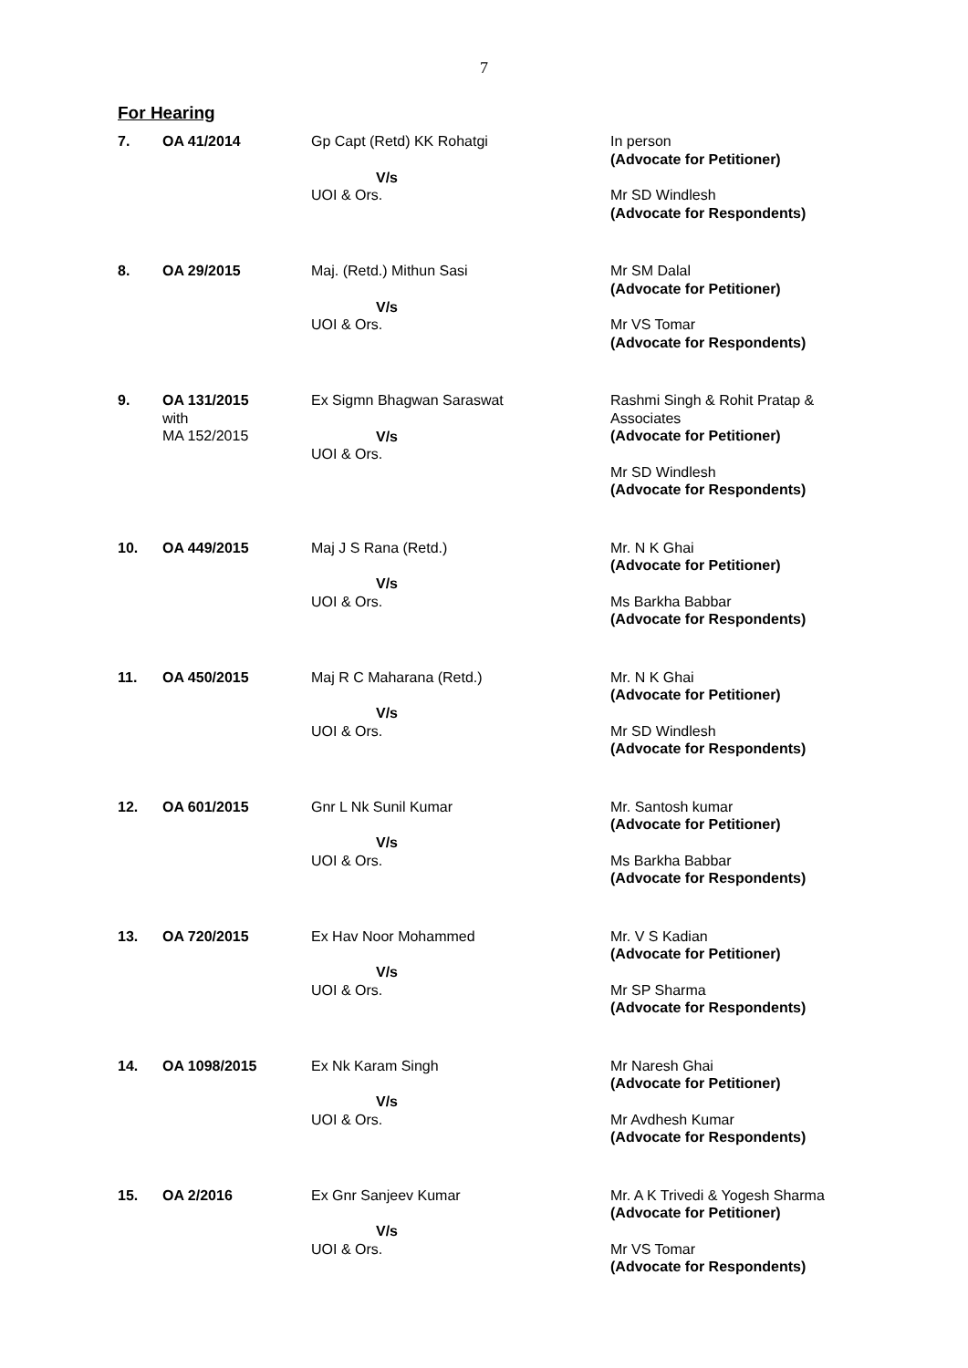7
For Hearing
| 7. | OA 41/2014 | Gp Capt (Retd) KK Rohatgi V/s UOI & Ors. | In person (Advocate for Petitioner) Mr SD Windlesh (Advocate for Respondents) |
| 8. | OA 29/2015 | Maj. (Retd.) Mithun Sasi V/s UOI & Ors. | Mr SM Dalal (Advocate for Petitioner) Mr VS Tomar (Advocate for Respondents) |
| 9. | OA 131/2015 with MA 152/2015 | Ex Sigmn Bhagwan Saraswat V/s UOI & Ors. | Rashmi Singh & Rohit Pratap & Associates (Advocate for Petitioner) Mr SD Windlesh (Advocate for Respondents) |
| 10. | OA 449/2015 | Maj J S Rana (Retd.) V/s UOI & Ors. | Mr. N K Ghai (Advocate for Petitioner) Ms Barkha Babbar (Advocate for Respondents) |
| 11. | OA 450/2015 | Maj R C Maharana (Retd.) V/s UOI & Ors. | Mr. N K Ghai (Advocate for Petitioner) Mr SD Windlesh (Advocate for Respondents) |
| 12. | OA 601/2015 | Gnr L Nk Sunil Kumar V/s UOI & Ors. | Mr. Santosh kumar (Advocate for Petitioner) Ms Barkha Babbar (Advocate for Respondents) |
| 13. | OA 720/2015 | Ex Hav Noor Mohammed V/s UOI & Ors. | Mr. V S Kadian (Advocate for Petitioner) Mr SP Sharma (Advocate for Respondents) |
| 14. | OA 1098/2015 | Ex Nk Karam Singh V/s UOI & Ors. | Mr Naresh Ghai (Advocate for Petitioner) Mr Avdhesh Kumar (Advocate for Respondents) |
| 15. | OA 2/2016 | Ex Gnr Sanjeev Kumar V/s UOI & Ors. | Mr. A K Trivedi & Yogesh Sharma (Advocate for Petitioner) Mr VS Tomar (Advocate for Respondents) |